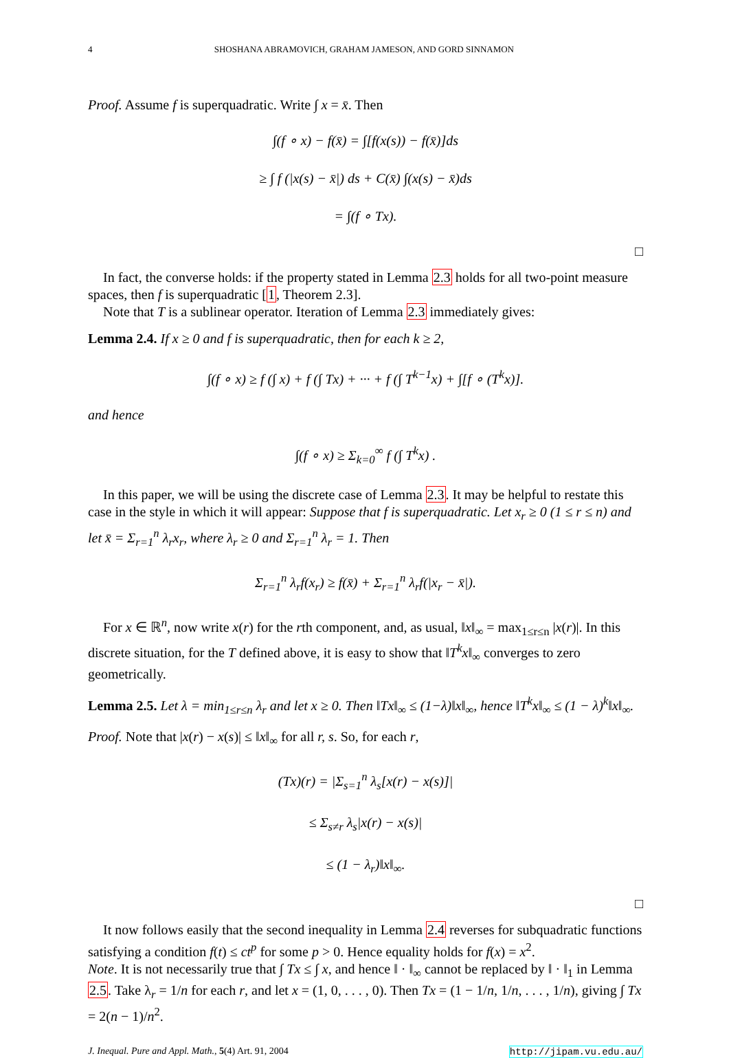4 SHOSHANA ABRAMOVICH, GRAHAM JAMESON, AND GORD SINNAMON
Proof. Assume f is superquadratic. Write ∫ x = x̄. Then
∫(f ∘ x) − f(x̄) = ∫[f(x(s)) − f(x̄)]ds
≥ ∫ f (|x(s) − x̄|) ds + C(x̄) ∫(x(s) − x̄)ds
= ∫(f ∘ Tx).
□
In fact, the converse holds: if the property stated in Lemma 2.3 holds for all two-point measure spaces, then f is superquadratic [1, Theorem 2.3].
Note that T is a sublinear operator. Iteration of Lemma 2.3 immediately gives:
Lemma 2.4. If x ≥ 0 and f is superquadratic, then for each k ≥ 2,
∫(f ∘ x) ≥ f (∫ x) + f (∫ Tx) + ··· + f (∫ T<sup>k−1</sup>x) + ∫[f ∘ (T<sup>k</sup>x)].
and hence
∫(f ∘ x) ≥ Σ<sub>k=0</sub><sup>∞</sup> f (∫ T<sup>k</sup>x) .
In this paper, we will be using the discrete case of Lemma 2.3. It may be helpful to restate this case in the style in which it will appear: Suppose that f is superquadratic. Let x<sub>r</sub> ≥ 0 (1 ≤ r ≤ n) and let x̄ = Σ<sub>r=1</sub><sup>n</sup> λ<sub>r</sub>x<sub>r</sub>, where λ<sub>r</sub> ≥ 0 and Σ<sub>r=1</sub><sup>n</sup> λ<sub>r</sub> = 1. Then
Σ<sub>r=1</sub><sup>n</sup> λ<sub>r</sub>f(x<sub>r</sub>) ≥ f(x̄) + Σ<sub>r=1</sub><sup>n</sup> λ<sub>r</sub>f(|x<sub>r</sub> − x̄|).
For x ∈ ℝ<sup>n</sup>, now write x(r) for the rth component, and, as usual, ‖x‖<sub>∞</sub> = max<sub>1≤r≤n</sub> |x(r)|. In this discrete situation, for the T defined above, it is easy to show that ‖T<sup>k</sup>x‖<sub>∞</sub> converges to zero geometrically.
Lemma 2.5. Let λ = min<sub>1≤r≤n</sub> λ<sub>r</sub> and let x ≥ 0. Then ‖Tx‖<sub>∞</sub> ≤ (1−λ)‖x‖<sub>∞</sub>, hence ‖T<sup>k</sup>x‖<sub>∞</sub> ≤ (1 − λ)<sup>k</sup>‖x‖<sub>∞</sub>.
Proof. Note that |x(r) − x(s)| ≤ ‖x‖<sub>∞</sub> for all r, s. So, for each r,
(Tx)(r) = |Σ<sub>s=1</sub><sup>n</sup> λ<sub>s</sub>[x(r) − x(s)]|
≤ Σ<sub>s≠r</sub> λ<sub>s</sub>|x(r) − x(s)|
≤ (1 − λ<sub>r</sub>)‖x‖<sub>∞</sub>.
□
It now follows easily that the second inequality in Lemma 2.4 reverses for subquadratic functions satisfying a condition f(t) ≤ ct<sup>p</sup> for some p > 0. Hence equality holds for f(x) = x<sup>2</sup>.
Note. It is not necessarily true that ∫ Tx ≤ ∫ x, and hence ‖ · ‖<sub>∞</sub> cannot be replaced by ‖ · ‖<sub>1</sub> in Lemma 2.5. Take λ<sub>r</sub> = 1/n for each r, and let x = (1, 0, . . . , 0). Then Tx = (1 − 1/n, 1/n, . . . , 1/n), giving ∫ Tx = 2(n − 1)/n<sup>2</sup>.
J. Inequal. Pure and Appl. Math., 5(4) Art. 91, 2004 http://jipam.vu.edu.au/